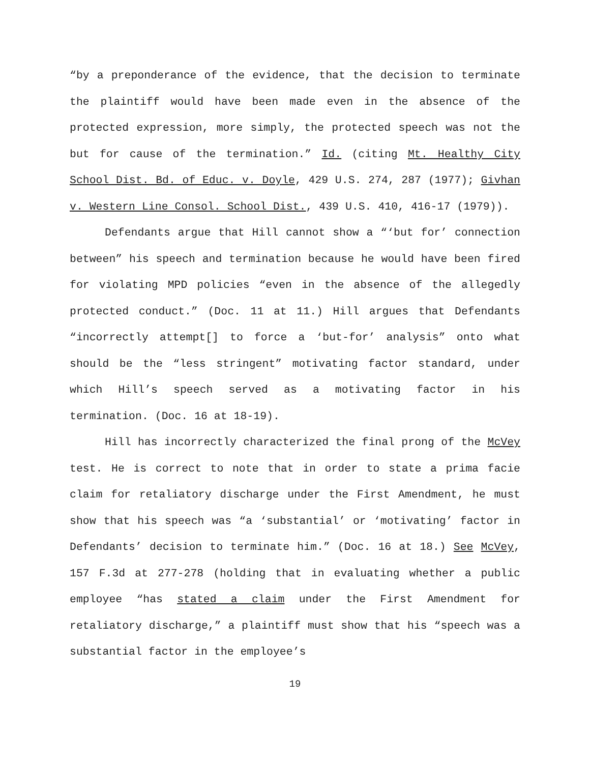“by a preponderance of the evidence, that the decision to terminate the plaintiff would have been made even in the absence of the protected expression, more simply, the protected speech was not the but for cause of the termination.” Id. (citing Mt. Healthy City School Dist. Bd. of Educ. v. Doyle, 429 U.S. 274, 287 (1977); Givhan v. Western Line Consol. School Dist., 439 U.S. 410, 416-17 (1979)).
Defendants argue that Hill cannot show a “‘but for’ connection between” his speech and termination because he would have been fired for violating MPD policies “even in the absence of the allegedly protected conduct.” (Doc. 11 at 11.) Hill argues that Defendants “incorrectly attempt[] to force a ‘but-for’ analysis” onto what should be the “less stringent” motivating factor standard, under which Hill’s speech served as a motivating factor in his termination. (Doc. 16 at 18-19).
Hill has incorrectly characterized the final prong of the McVey test. He is correct to note that in order to state a prima facie claim for retaliatory discharge under the First Amendment, he must show that his speech was “a ‘substantial’ or ‘motivating’ factor in Defendants’ decision to terminate him.” (Doc. 16 at 18.) See McVey, 157 F.3d at 277-278 (holding that in evaluating whether a public employee “has stated a claim under the First Amendment for retaliatory discharge,” a plaintiff must show that his “speech was a substantial factor in the employee’s
19